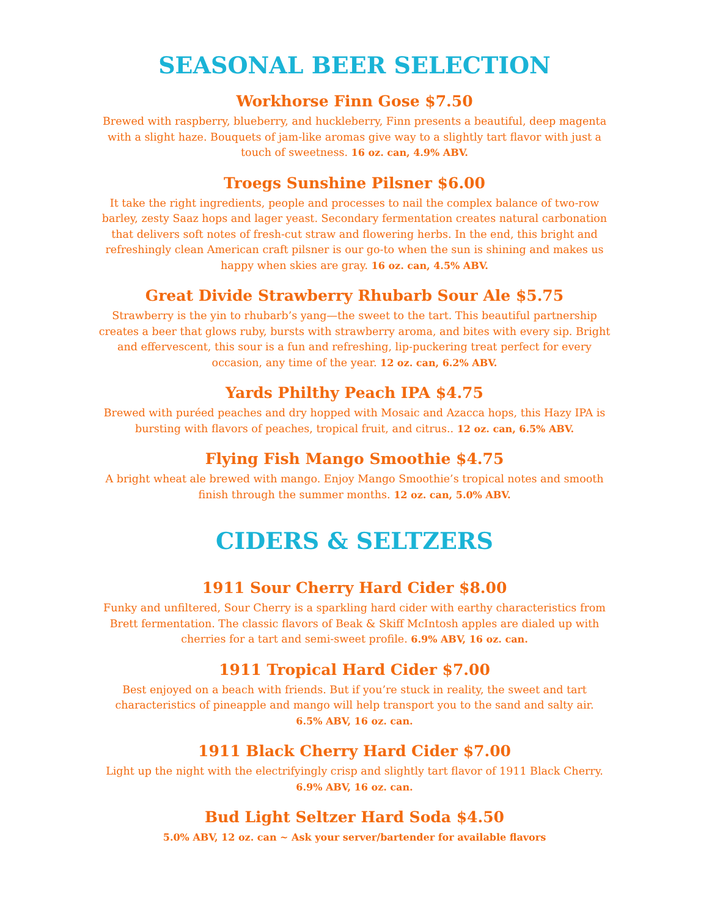SEASONAL BEER SELECTION
Workhorse Finn Gose $7.50
Brewed with raspberry, blueberry, and huckleberry, Finn presents a beautiful, deep magenta with a slight haze. Bouquets of jam-like aromas give way to a slightly tart flavor with just a touch of sweetness. 16 oz. can, 4.9% ABV.
Troegs Sunshine Pilsner $6.00
It take the right ingredients, people and processes to nail the complex balance of two-row barley, zesty Saaz hops and lager yeast. Secondary fermentation creates natural carbonation that delivers soft notes of fresh-cut straw and flowering herbs. In the end, this bright and refreshingly clean American craft pilsner is our go-to when the sun is shining and makes us happy when skies are gray. 16 oz. can, 4.5% ABV.
Great Divide Strawberry Rhubarb Sour Ale $5.75
Strawberry is the yin to rhubarb’s yang—the sweet to the tart. This beautiful partnership creates a beer that glows ruby, bursts with strawberry aroma, and bites with every sip. Bright and effervescent, this sour is a fun and refreshing, lip-puckering treat perfect for every occasion, any time of the year. 12 oz. can, 6.2% ABV.
Yards Philthy Peach IPA $4.75
Brewed with puréed peaches and dry hopped with Mosaic and Azacca hops, this Hazy IPA is bursting with flavors of peaches, tropical fruit, and citrus.. 12 oz. can, 6.5% ABV.
Flying Fish Mango Smoothie $4.75
A bright wheat ale brewed with mango. Enjoy Mango Smoothie’s tropical notes and smooth finish through the summer months. 12 oz. can, 5.0% ABV.
CIDERS & SELTZERS
1911 Sour Cherry Hard Cider $8.00
Funky and unfiltered, Sour Cherry is a sparkling hard cider with earthy characteristics from Brett fermentation. The classic flavors of Beak & Skiff McIntosh apples are dialed up with cherries for a tart and semi-sweet profile. 6.9% ABV, 16 oz. can.
1911 Tropical Hard Cider $7.00
Best enjoyed on a beach with friends. But if you’re stuck in reality, the sweet and tart characteristics of pineapple and mango will help transport you to the sand and salty air.
6.5% ABV, 16 oz. can.
1911 Black Cherry Hard Cider $7.00
Light up the night with the electrifyingly crisp and slightly tart flavor of 1911 Black Cherry.
6.9% ABV, 16 oz. can.
Bud Light Seltzer Hard Soda $4.50
5.0% ABV, 12 oz. can ~ Ask your server/bartender for available flavors